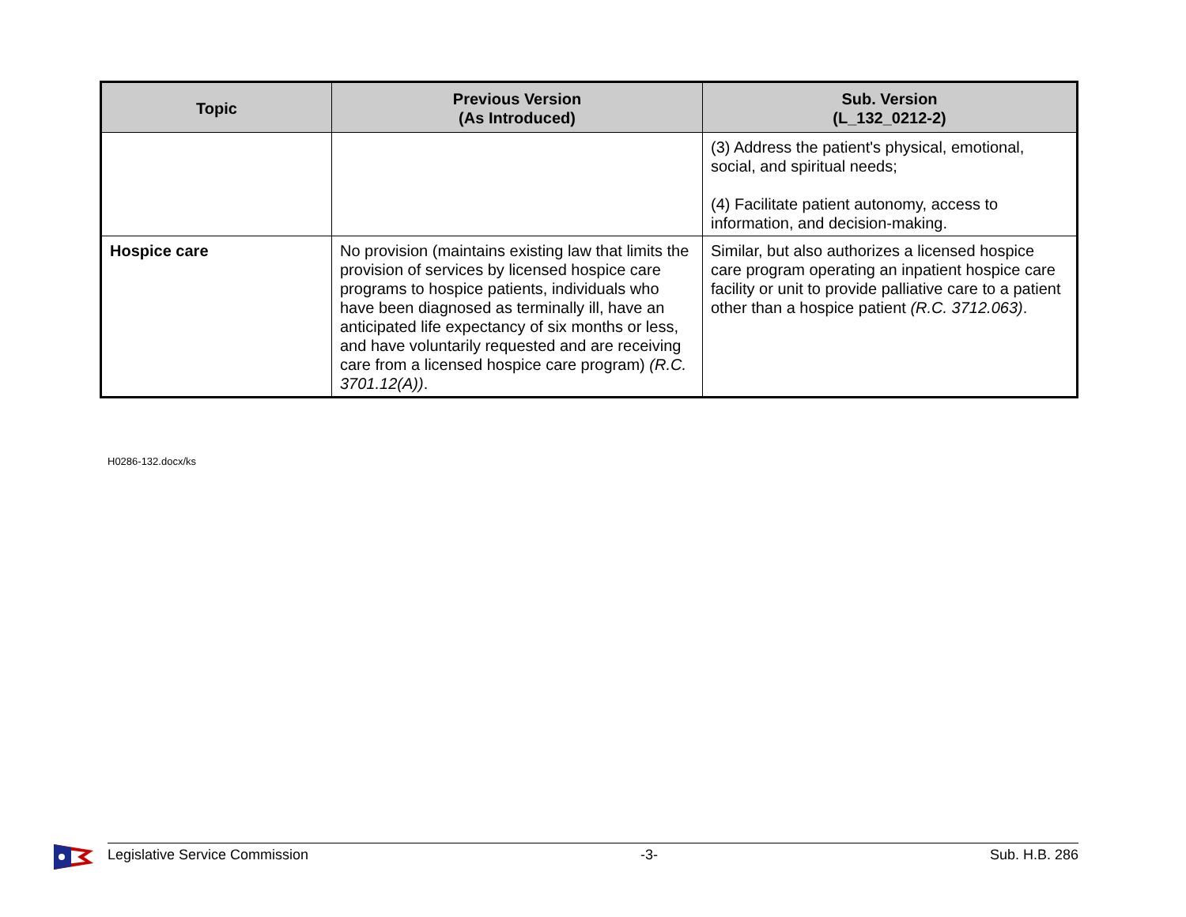| Topic | Previous Version (As Introduced) | Sub. Version (L_132_0212-2) |
| --- | --- | --- |
| | | (3) Address the patient's physical, emotional, social, and spiritual needs; (4) Facilitate patient autonomy, access to information, and decision-making. |
| Hospice care | No provision (maintains existing law that limits the provision of services by licensed hospice care programs to hospice patients, individuals who have been diagnosed as terminally ill, have an anticipated life expectancy of six months or less, and have voluntarily requested and are receiving care from a licensed hospice care program) (R.C. 3701.12(A)) . | Similar, but also authorizes a licensed hospice care program operating an inpatient hospice care facility or unit to provide palliative care to a patient other than a hospice patient (R.C. 3712.063) . |
H0286-132.docx/ks
Legislative Service Commission -3- Sub. H.B. 286